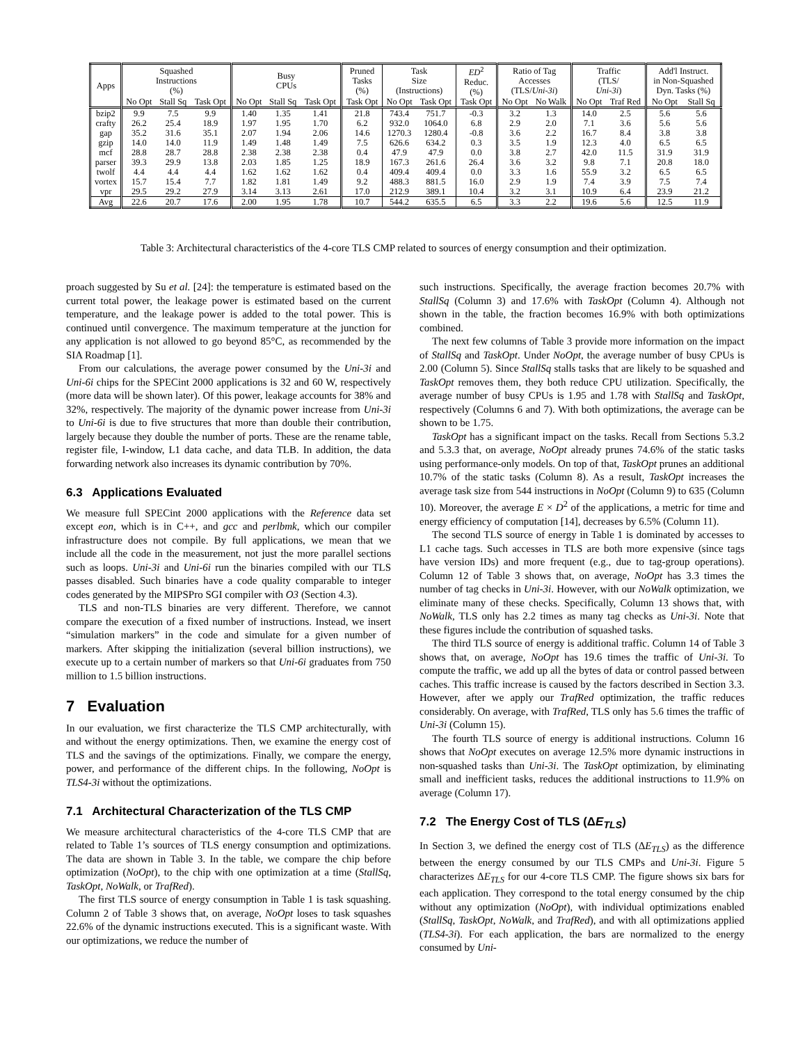| Apps | Squashed Instructions (%) | | | Busy CPUs | | | Pruned Tasks (%) | Task Size (Instructions) | | ED<sup>2</sup> Reduc. (%) | Ratio of Tag Accesses (TLS/ Uni-3i ) | | Traffic (TLS/ Uni-3i ) | | Add'l Instruct. in Non-Squashed Dyn. Tasks (%) | |
| --- | --- | --- | --- | --- | --- | --- | --- | --- | --- | --- | --- | --- | --- | --- | --- | --- |
| | No Opt | Stall Sq | Task Opt | No Opt | Stall Sq | Task Opt | Task Opt | No Opt | Task Opt | Task Opt | No Opt | No Walk | No Opt | Traf Red | No Opt | Stall Sq |
| bzip2 | 9.9 | 7.5 | 9.9 | 1.40 | 1.35 | 1.41 | 21.8 | 743.4 | 751.7 | -0.3 | 3.2 | 1.3 | 14.0 | 2.5 | 5.6 | 5.6 |
| crafty | 26.2 | 25.4 | 18.9 | 1.97 | 1.95 | 1.70 | 6.2 | 932.0 | 1064.0 | 6.8 | 2.9 | 2.0 | 7.1 | 3.6 | 5.6 | 5.6 |
| gap | 35.2 | 31.6 | 35.1 | 2.07 | 1.94 | 2.06 | 14.6 | 1270.3 | 1280.4 | -0.8 | 3.6 | 2.2 | 16.7 | 8.4 | 3.8 | 3.8 |
| gzip | 14.0 | 14.0 | 11.9 | 1.49 | 1.48 | 1.49 | 7.5 | 626.6 | 634.2 | 0.3 | 3.5 | 1.9 | 12.3 | 4.0 | 6.5 | 6.5 |
| mcf | 28.8 | 28.7 | 28.8 | 2.38 | 2.38 | 2.38 | 0.4 | 47.9 | 47.9 | 0.0 | 3.8 | 2.7 | 42.0 | 11.5 | 31.9 | 31.9 |
| parser | 39.3 | 29.9 | 13.8 | 2.03 | 1.85 | 1.25 | 18.9 | 167.3 | 261.6 | 26.4 | 3.6 | 3.2 | 9.8 | 7.1 | 20.8 | 18.0 |
| twolf | 4.4 | 4.4 | 4.4 | 1.62 | 1.62 | 1.62 | 0.4 | 409.4 | 409.4 | 0.0 | 3.3 | 1.6 | 55.9 | 3.2 | 6.5 | 6.5 |
| vortex | 15.7 | 15.4 | 7.7 | 1.82 | 1.81 | 1.49 | 9.2 | 488.3 | 881.5 | 16.0 | 2.9 | 1.9 | 7.4 | 3.9 | 7.5 | 7.4 |
| vpr | 29.5 | 29.2 | 27.9 | 3.14 | 3.13 | 2.61 | 17.0 | 212.9 | 389.1 | 10.4 | 3.2 | 3.1 | 10.9 | 6.4 | 23.9 | 21.2 |
| Avg | 22.6 | 20.7 | 17.6 | 2.00 | 1.95 | 1.78 | 10.7 | 544.2 | 635.5 | 6.5 | 3.3 | 2.2 | 19.6 | 5.6 | 12.5 | 11.9 |
Table 3: Architectural characteristics of the 4-core TLS CMP related to sources of energy consumption and their optimization.
proach suggested by Su et al. [24]: the temperature is estimated based on the current total power, the leakage power is estimated based on the current temperature, and the leakage power is added to the total power. This is continued until convergence. The maximum temperature at the junction for any application is not allowed to go beyond 85°C, as recommended by the SIA Roadmap [1].
From our calculations, the average power consumed by the Uni-3i and Uni-6i chips for the SPECint 2000 applications is 32 and 60 W, respectively (more data will be shown later). Of this power, leakage accounts for 38% and 32%, respectively. The majority of the dynamic power increase from Uni-3i to Uni-6i is due to five structures that more than double their contribution, largely because they double the number of ports. These are the rename table, register file, I-window, L1 data cache, and data TLB. In addition, the data forwarding network also increases its dynamic contribution by 70%.
6.3 Applications Evaluated
We measure full SPECint 2000 applications with the Reference data set except eon, which is in C++, and gcc and perlbmk, which our compiler infrastructure does not compile. By full applications, we mean that we include all the code in the measurement, not just the more parallel sections such as loops. Uni-3i and Uni-6i run the binaries compiled with our TLS passes disabled. Such binaries have a code quality comparable to integer codes generated by the MIPSPro SGI compiler with O3 (Section 4.3).
TLS and non-TLS binaries are very different. Therefore, we cannot compare the execution of a fixed number of instructions. Instead, we insert “simulation markers” in the code and simulate for a given number of markers. After skipping the initialization (several billion instructions), we execute up to a certain number of markers so that Uni-6i graduates from 750 million to 1.5 billion instructions.
7 Evaluation
In our evaluation, we first characterize the TLS CMP architecturally, with and without the energy optimizations. Then, we examine the energy cost of TLS and the savings of the optimizations. Finally, we compare the energy, power, and performance of the different chips. In the following, NoOpt is TLS4-3i without the optimizations.
7.1 Architectural Characterization of the TLS CMP
We measure architectural characteristics of the 4-core TLS CMP that are related to Table 1’s sources of TLS energy consumption and optimizations. The data are shown in Table 3. In the table, we compare the chip before optimization (NoOpt), to the chip with one optimization at a time (StallSq, TaskOpt, NoWalk, or TrafRed).
The first TLS source of energy consumption in Table 1 is task squashing. Column 2 of Table 3 shows that, on average, NoOpt loses to task squashes 22.6% of the dynamic instructions executed. This is a significant waste. With our optimizations, we reduce the number of
such instructions. Specifically, the average fraction becomes 20.7% with StallSq (Column 3) and 17.6% with TaskOpt (Column 4). Although not shown in the table, the fraction becomes 16.9% with both optimizations combined.
The next few columns of Table 3 provide more information on the impact of StallSq and TaskOpt. Under NoOpt, the average number of busy CPUs is 2.00 (Column 5). Since StallSq stalls tasks that are likely to be squashed and TaskOpt removes them, they both reduce CPU utilization. Specifically, the average number of busy CPUs is 1.95 and 1.78 with StallSq and TaskOpt, respectively (Columns 6 and 7). With both optimizations, the average can be shown to be 1.75.
TaskOpt has a significant impact on the tasks. Recall from Sections 5.3.2 and 5.3.3 that, on average, NoOpt already prunes 74.6% of the static tasks using performance-only models. On top of that, TaskOpt prunes an additional 10.7% of the static tasks (Column 8). As a result, TaskOpt increases the average task size from 544 instructions in NoOpt (Column 9) to 635 (Column 10). Moreover, the average E × D<sup>2</sup> of the applications, a metric for time and energy efficiency of computation [14], decreases by 6.5% (Column 11).
The second TLS source of energy in Table 1 is dominated by accesses to L1 cache tags. Such accesses in TLS are both more expensive (since tags have version IDs) and more frequent (e.g., due to tag-group operations). Column 12 of Table 3 shows that, on average, NoOpt has 3.3 times the number of tag checks in Uni-3i. However, with our NoWalk optimization, we eliminate many of these checks. Specifically, Column 13 shows that, with NoWalk, TLS only has 2.2 times as many tag checks as Uni-3i. Note that these figures include the contribution of squashed tasks.
The third TLS source of energy is additional traffic. Column 14 of Table 3 shows that, on average, NoOpt has 19.6 times the traffic of Uni-3i. To compute the traffic, we add up all the bytes of data or control passed between caches. This traffic increase is caused by the factors described in Section 3.3. However, after we apply our TrafRed optimization, the traffic reduces considerably. On average, with TrafRed, TLS only has 5.6 times the traffic of Uni-3i (Column 15).
The fourth TLS source of energy is additional instructions. Column 16 shows that NoOpt executes on average 12.5% more dynamic instructions in non-squashed tasks than Uni-3i. The TaskOpt optimization, by eliminating small and inefficient tasks, reduces the additional instructions to 11.9% on average (Column 17).
7.2 The Energy Cost of TLS (ΔE<sub>TLS</sub>)
In Section 3, we defined the energy cost of TLS (ΔE<sub>TLS</sub>) as the difference between the energy consumed by our TLS CMPs and Uni-3i. Figure 5 characterizes ΔE<sub>TLS</sub> for our 4-core TLS CMP. The figure shows six bars for each application. They correspond to the total energy consumed by the chip without any optimization (NoOpt), with individual optimizations enabled (StallSq, TaskOpt, NoWalk, and TrafRed), and with all optimizations applied (TLS4-3i). For each application, the bars are normalized to the energy consumed by Uni-